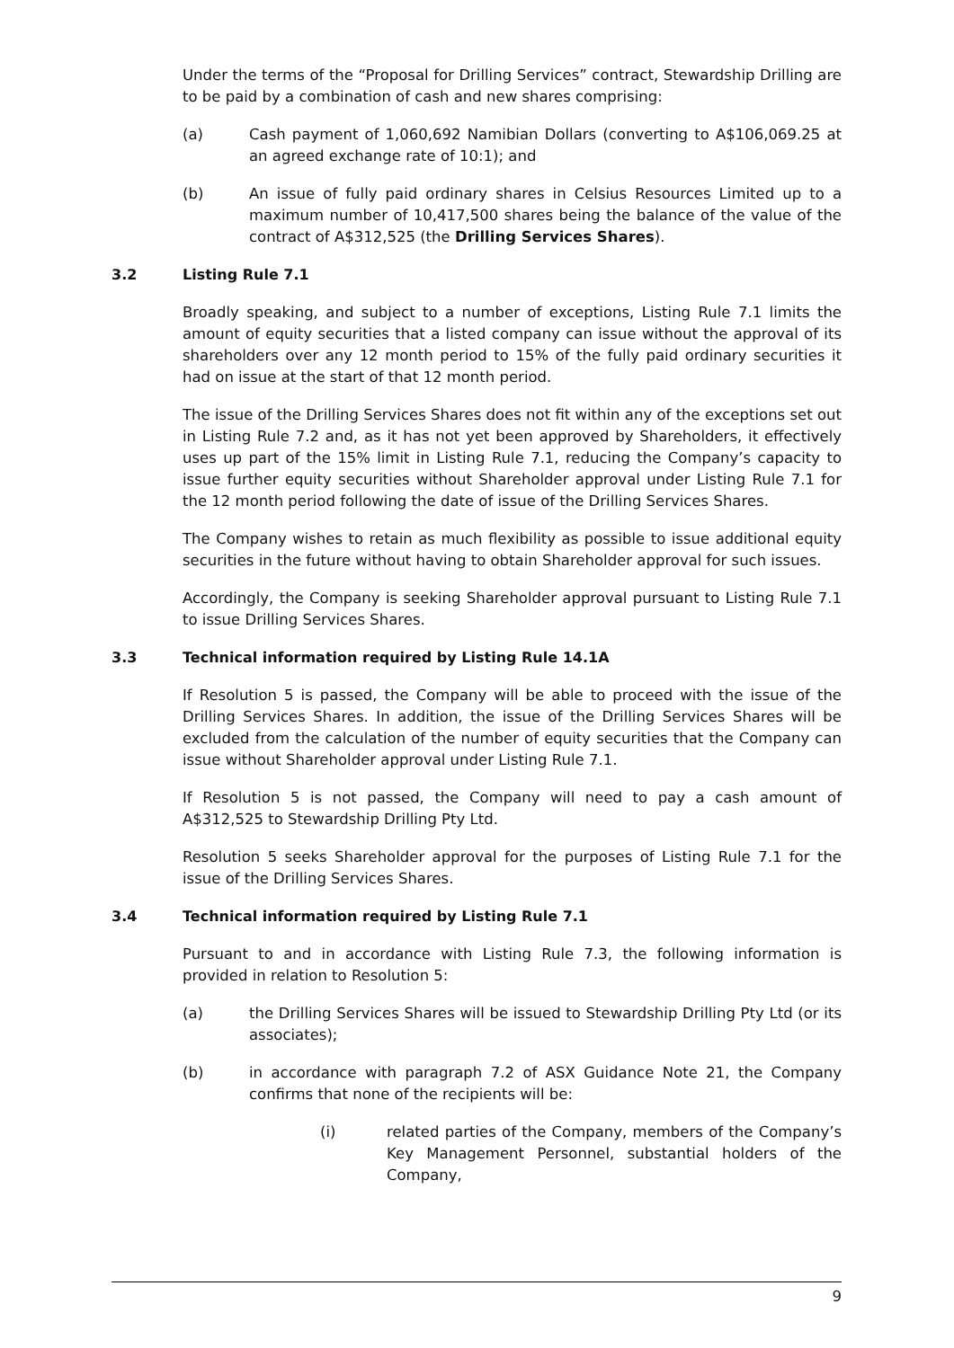Under the terms of the “Proposal for Drilling Services” contract, Stewardship Drilling are to be paid by a combination of cash and new shares comprising:
(a) Cash payment of 1,060,692 Namibian Dollars (converting to A$106,069.25 at an agreed exchange rate of 10:1); and
(b) An issue of fully paid ordinary shares in Celsius Resources Limited up to a maximum number of 10,417,500 shares being the balance of the value of the contract of A$312,525 (the Drilling Services Shares).
3.2 Listing Rule 7.1
Broadly speaking, and subject to a number of exceptions, Listing Rule 7.1 limits the amount of equity securities that a listed company can issue without the approval of its shareholders over any 12 month period to 15% of the fully paid ordinary securities it had on issue at the start of that 12 month period.
The issue of the Drilling Services Shares does not fit within any of the exceptions set out in Listing Rule 7.2 and, as it has not yet been approved by Shareholders, it effectively uses up part of the 15% limit in Listing Rule 7.1, reducing the Company’s capacity to issue further equity securities without Shareholder approval under Listing Rule 7.1 for the 12 month period following the date of issue of the Drilling Services Shares.
The Company wishes to retain as much flexibility as possible to issue additional equity securities in the future without having to obtain Shareholder approval for such issues.
Accordingly, the Company is seeking Shareholder approval pursuant to Listing Rule 7.1 to issue Drilling Services Shares.
3.3 Technical information required by Listing Rule 14.1A
If Resolution 5 is passed, the Company will be able to proceed with the issue of the Drilling Services Shares. In addition, the issue of the Drilling Services Shares will be excluded from the calculation of the number of equity securities that the Company can issue without Shareholder approval under Listing Rule 7.1.
If Resolution 5 is not passed, the Company will need to pay a cash amount of A$312,525 to Stewardship Drilling Pty Ltd.
Resolution 5 seeks Shareholder approval for the purposes of Listing Rule 7.1 for the issue of the Drilling Services Shares.
3.4 Technical information required by Listing Rule 7.1
Pursuant to and in accordance with Listing Rule 7.3, the following information is provided in relation to Resolution 5:
(a) the Drilling Services Shares will be issued to Stewardship Drilling Pty Ltd (or its associates);
(b) in accordance with paragraph 7.2 of ASX Guidance Note 21, the Company confirms that none of the recipients will be:
(i) related parties of the Company, members of the Company’s Key Management Personnel, substantial holders of the Company,
9